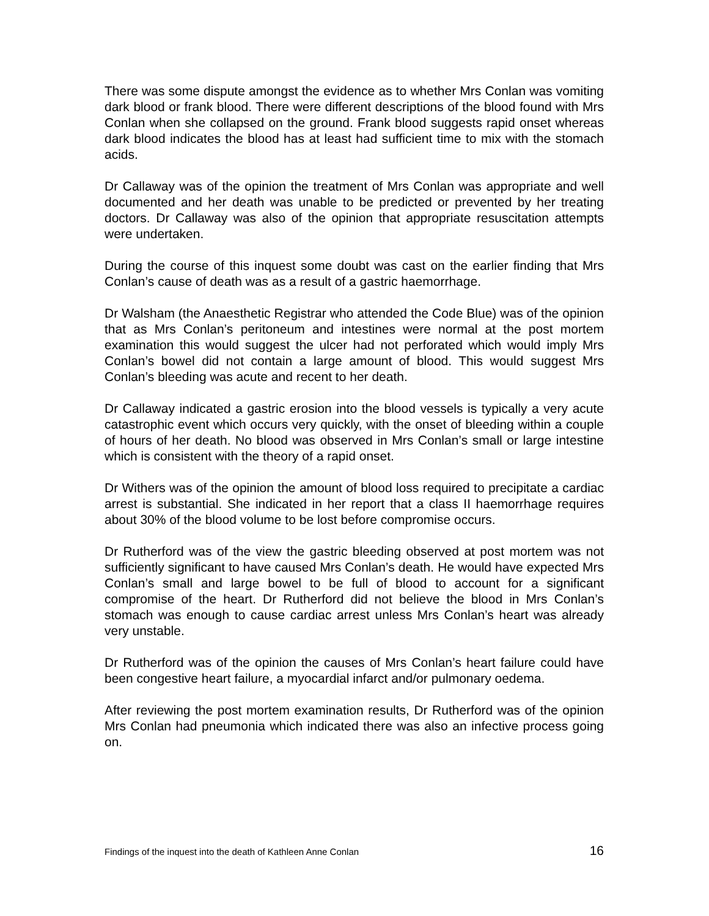There was some dispute amongst the evidence as to whether Mrs Conlan was vomiting dark blood or frank blood. There were different descriptions of the blood found with Mrs Conlan when she collapsed on the ground. Frank blood suggests rapid onset whereas dark blood indicates the blood has at least had sufficient time to mix with the stomach acids.
Dr Callaway was of the opinion the treatment of Mrs Conlan was appropriate and well documented and her death was unable to be predicted or prevented by her treating doctors. Dr Callaway was also of the opinion that appropriate resuscitation attempts were undertaken.
During the course of this inquest some doubt was cast on the earlier finding that Mrs Conlan’s cause of death was as a result of a gastric haemorrhage.
Dr Walsham (the Anaesthetic Registrar who attended the Code Blue) was of the opinion that as Mrs Conlan’s peritoneum and intestines were normal at the post mortem examination this would suggest the ulcer had not perforated which would imply Mrs Conlan’s bowel did not contain a large amount of blood. This would suggest Mrs Conlan’s bleeding was acute and recent to her death.
Dr Callaway indicated a gastric erosion into the blood vessels is typically a very acute catastrophic event which occurs very quickly, with the onset of bleeding within a couple of hours of her death. No blood was observed in Mrs Conlan’s small or large intestine which is consistent with the theory of a rapid onset.
Dr Withers was of the opinion the amount of blood loss required to precipitate a cardiac arrest is substantial. She indicated in her report that a class II haemorrhage requires about 30% of the blood volume to be lost before compromise occurs.
Dr Rutherford was of the view the gastric bleeding observed at post mortem was not sufficiently significant to have caused Mrs Conlan’s death. He would have expected Mrs Conlan’s small and large bowel to be full of blood to account for a significant compromise of the heart. Dr Rutherford did not believe the blood in Mrs Conlan’s stomach was enough to cause cardiac arrest unless Mrs Conlan’s heart was already very unstable.
Dr Rutherford was of the opinion the causes of Mrs Conlan’s heart failure could have been congestive heart failure, a myocardial infarct and/or pulmonary oedema.
After reviewing the post mortem examination results, Dr Rutherford was of the opinion Mrs Conlan had pneumonia which indicated there was also an infective process going on.
Findings of the inquest into the death of Kathleen Anne Conlan 16